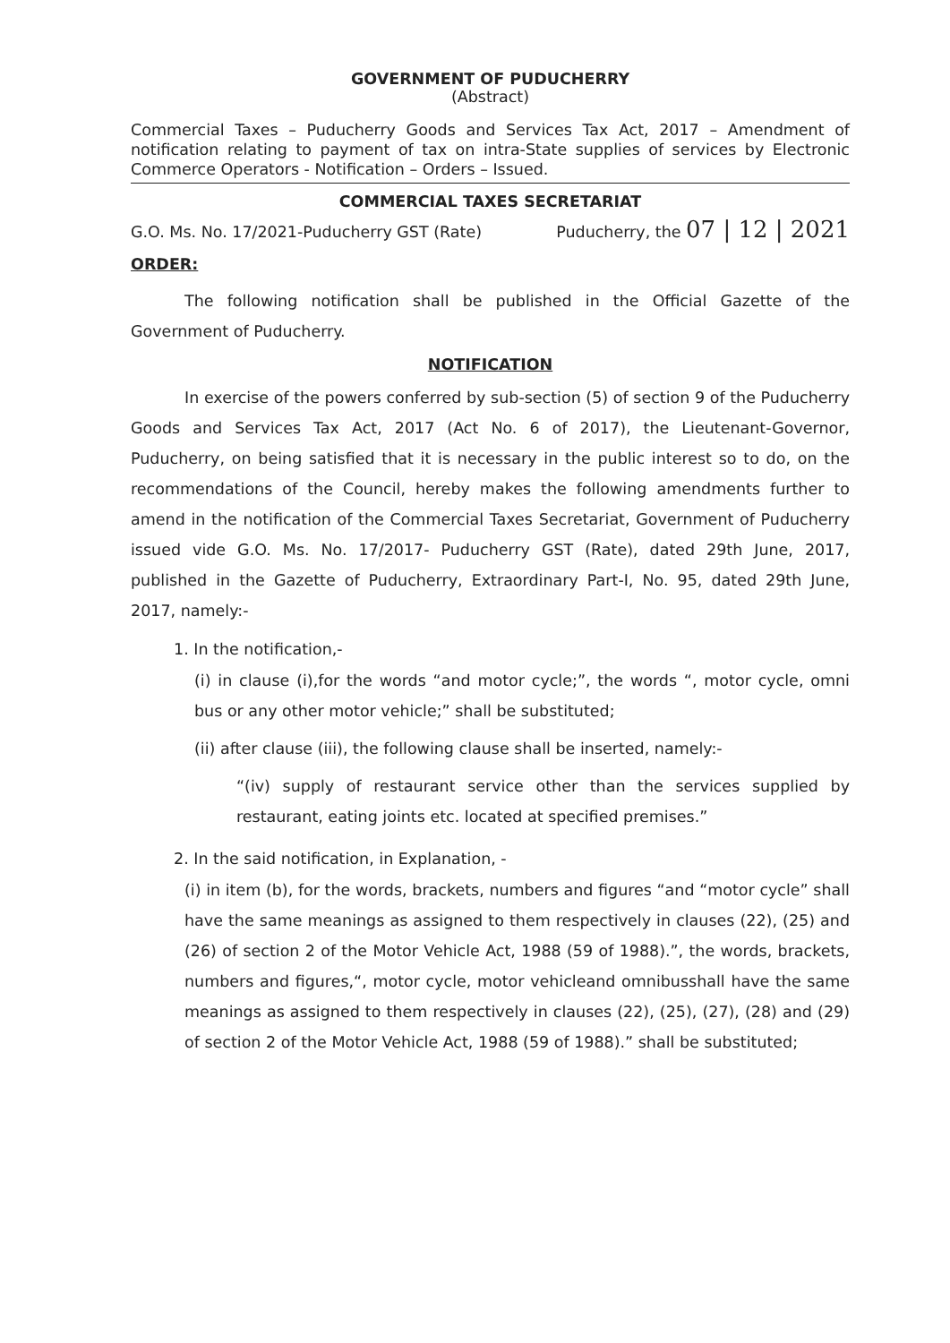GOVERNMENT OF PUDUCHERRY
(Abstract)
Commercial Taxes – Puducherry Goods and Services Tax Act, 2017 – Amendment of notification relating to payment of tax on intra-State supplies of services by Electronic Commerce Operators - Notification – Orders – Issued.
COMMERCIAL TAXES SECRETARIAT
G.O. Ms. No. 17/2021-Puducherry GST (Rate) Puducherry, the 07 | 12 | 2021
ORDER:
The following notification shall be published in the Official Gazette of the Government of Puducherry.
NOTIFICATION
In exercise of the powers conferred by sub-section (5) of section 9 of the Puducherry Goods and Services Tax Act, 2017 (Act No. 6 of 2017), the Lieutenant-Governor, Puducherry, on being satisfied that it is necessary in the public interest so to do, on the recommendations of the Council, hereby makes the following amendments further to amend in the notification of the Commercial Taxes Secretariat, Government of Puducherry issued vide G.O. Ms. No. 17/2017- Puducherry GST (Rate), dated 29th June, 2017, published in the Gazette of Puducherry, Extraordinary Part-I, No. 95, dated 29th June, 2017, namely:-
1. In the notification,-
(i) in clause (i),for the words “and motor cycle;”, the words “, motor cycle, omni bus or any other motor vehicle;” shall be substituted;
(ii) after clause (iii), the following clause shall be inserted, namely:-
“(iv) supply of restaurant service other than the services supplied by restaurant, eating joints etc. located at specified premises.”
2. In the said notification, in Explanation, -
(i) in item (b), for the words, brackets, numbers and figures “and “motor cycle” shall have the same meanings as assigned to them respectively in clauses (22), (25) and (26) of section 2 of the Motor Vehicle Act, 1988 (59 of 1988).”, the words, brackets, numbers and figures,“, motor cycle, motor vehicleand omnibusshall have the same meanings as assigned to them respectively in clauses (22), (25), (27), (28) and (29) of section 2 of the Motor Vehicle Act, 1988 (59 of 1988).” shall be substituted;